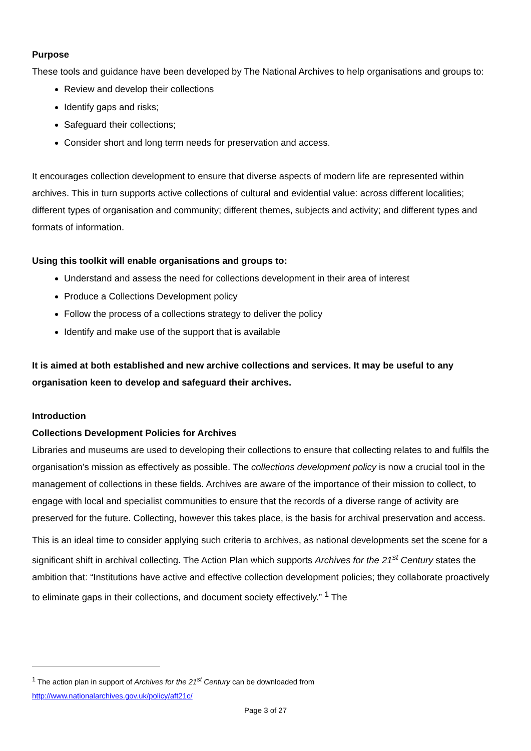Purpose
These tools and guidance have been developed by The National Archives to help organisations and groups to:
Review and develop their collections
Identify gaps and risks;
Safeguard their collections;
Consider short and long term needs for preservation and access.
It encourages collection development to ensure that diverse aspects of modern life are represented within archives. This in turn supports active collections of cultural and evidential value: across different localities; different types of organisation and community; different themes, subjects and activity; and different types and formats of information.
Using this toolkit will enable organisations and groups to:
Understand and assess the need for collections development in their area of interest
Produce a Collections Development policy
Follow the process of a collections strategy to deliver the policy
Identify and make use of the support that is available
It is aimed at both established and new archive collections and services. It may be useful to any organisation keen to develop and safeguard their archives.
Introduction
Collections Development Policies for Archives
Libraries and museums are used to developing their collections to ensure that collecting relates to and fulfils the organisation’s mission as effectively as possible. The collections development policy is now a crucial tool in the management of collections in these fields. Archives are aware of the importance of their mission to collect, to engage with local and specialist communities to ensure that the records of a diverse range of activity are preserved for the future. Collecting, however this takes place, is the basis for archival preservation and access.
This is an ideal time to consider applying such criteria to archives, as national developments set the scene for a significant shift in archival collecting. The Action Plan which supports Archives for the 21<sup>st</sup> Century states the ambition that: “Institutions have active and effective collection development policies; they collaborate proactively to eliminate gaps in their collections, and document society effectively.” <sup>1</sup> The
<sup>1</sup> The action plan in support of Archives for the 21<sup>st</sup> Century can be downloaded from
http://www.nationalarchives.gov.uk/policy/aft21c/
Page 3 of 27